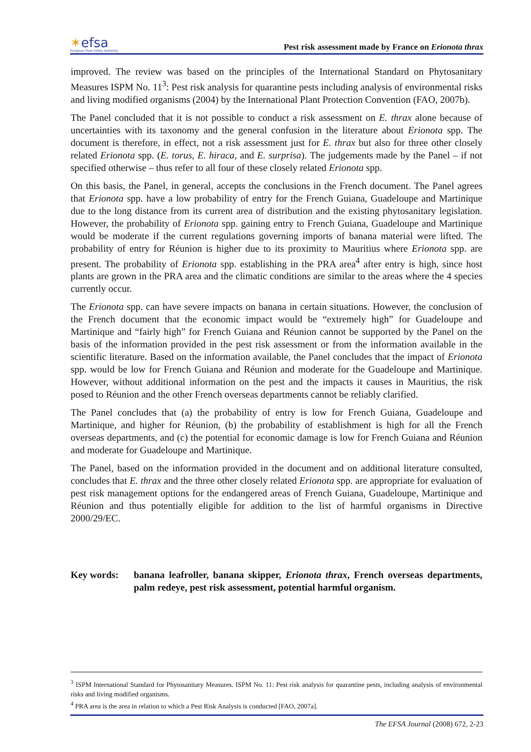✶efsa
European Food Safety Authority
Pest risk assessment made by France on Erionota thrax
improved. The review was based on the principles of the International Standard on Phytosanitary Measures ISPM No. 11<sup>3</sup>: Pest risk analysis for quarantine pests including analysis of environmental risks and living modified organisms (2004) by the International Plant Protection Convention (FAO, 2007b).
The Panel concluded that it is not possible to conduct a risk assessment on E. thrax alone because of uncertainties with its taxonomy and the general confusion in the literature about Erionota spp. The document is therefore, in effect, not a risk assessment just for E. thrax but also for three other closely related Erionota spp. (E. torus, E. hiraca, and E. surprisa). The judgements made by the Panel – if not specified otherwise – thus refer to all four of these closely related Erionota spp.
On this basis, the Panel, in general, accepts the conclusions in the French document. The Panel agrees that Erionota spp. have a low probability of entry for the French Guiana, Guadeloupe and Martinique due to the long distance from its current area of distribution and the existing phytosanitary legislation. However, the probability of Erionota spp. gaining entry to French Guiana, Guadeloupe and Martinique would be moderate if the current regulations governing imports of banana material were lifted. The probability of entry for Réunion is higher due to its proximity to Mauritius where Erionota spp. are present. The probability of Erionota spp. establishing in the PRA area<sup>4</sup> after entry is high, since host plants are grown in the PRA area and the climatic conditions are similar to the areas where the 4 species currently occur.
The Erionota spp. can have severe impacts on banana in certain situations. However, the conclusion of the French document that the economic impact would be “extremely high” for Guadeloupe and Martinique and “fairly high” for French Guiana and Réunion cannot be supported by the Panel on the basis of the information provided in the pest risk assessment or from the information available in the scientific literature. Based on the information available, the Panel concludes that the impact of Erionota spp. would be low for French Guiana and Réunion and moderate for the Guadeloupe and Martinique. However, without additional information on the pest and the impacts it causes in Mauritius, the risk posed to Réunion and the other French overseas departments cannot be reliably clarified.
The Panel concludes that (a) the probability of entry is low for French Guiana, Guadeloupe and Martinique, and higher for Réunion, (b) the probability of establishment is high for all the French overseas departments, and (c) the potential for economic damage is low for French Guiana and Réunion and moderate for Guadeloupe and Martinique.
The Panel, based on the information provided in the document and on additional literature consulted, concludes that E. thrax and the three other closely related Erionota spp. are appropriate for evaluation of pest risk management options for the endangered areas of French Guiana, Guadeloupe, Martinique and Réunion and thus potentially eligible for addition to the list of harmful organisms in Directive 2000/29/EC.
Key words: banana leafroller, banana skipper, Erionota thrax, French overseas departments, palm redeye, pest risk assessment, potential harmful organism.
<sup>3</sup> ISPM International Standard for Phytosanitary Measures. ISPM No. 11: Pest risk analysis for quarantine pests, including analysis of environmental risks and living modified organisms.
<sup>4</sup> PRA area is the area in relation to which a Pest Risk Analysis is conducted [FAO, 2007a].
The EFSA Journal (2008) 672, 2-23